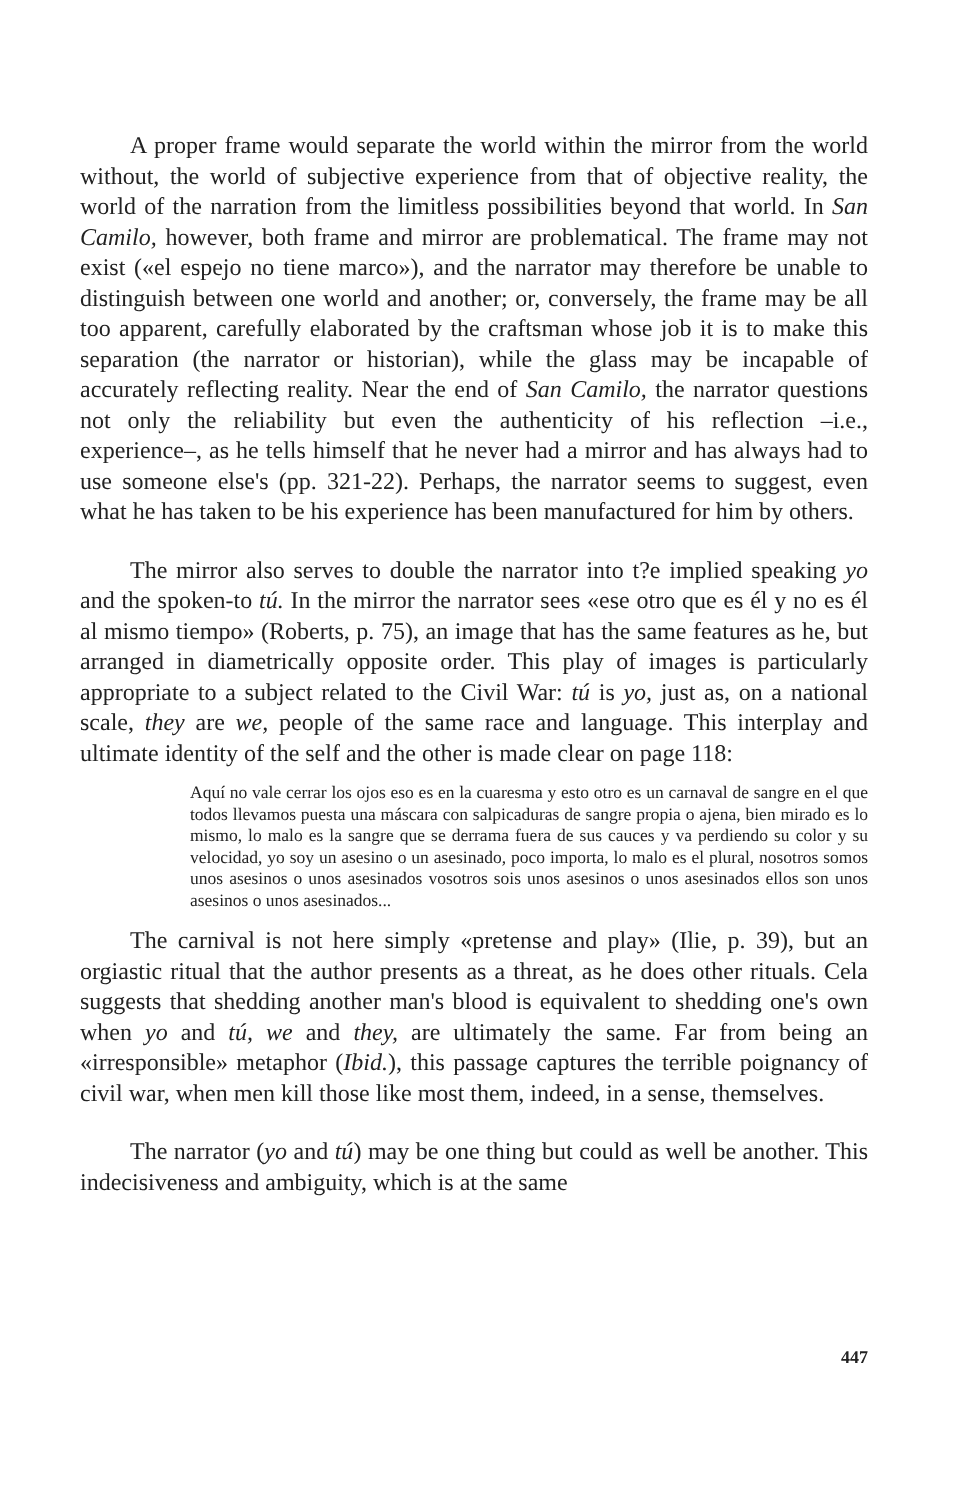A proper frame would separate the world within the mirror from the world without, the world of subjective experience from that of objective reality, the world of the narration from the limitless possibilities beyond that world. In San Camilo, however, both frame and mirror are problematical. The frame may not exist («el espejo no tiene marco»), and the narrator may therefore be unable to distinguish between one world and another; or, conversely, the frame may be all too apparent, carefully elaborated by the craftsman whose job it is to make this separation (the narrator or historian), while the glass may be incapable of accurately reflecting reality. Near the end of San Camilo, the narrator questions not only the reliability but even the authenticity of his reflection –i.e., experience–, as he tells himself that he never had a mirror and has always had to use someone else's (pp. 321-22). Perhaps, the narrator seems to suggest, even what he has taken to be his experience has been manufactured for him by others.
The mirror also serves to double the narrator into t?e implied speaking yo and the spoken-to tú. In the mirror the narrator sees «ese otro que es él y no es él al mismo tiempo» (Roberts, p. 75), an image that has the same features as he, but arranged in diametrically opposite order. This play of images is particularly appropriate to a subject related to the Civil War: tú is yo, just as, on a national scale, they are we, people of the same race and language. This interplay and ultimate identity of the self and the other is made clear on page 118:
Aquí no vale cerrar los ojos eso es en la cuaresma y esto otro es un carnaval de sangre en el que todos llevamos puesta una máscara con salpicaduras de sangre propia o ajena, bien mirado es lo mismo, lo malo es la sangre que se derrama fuera de sus cauces y va perdiendo su color y su velocidad, yo soy un asesino o un asesinado, poco importa, lo malo es el plural, nosotros somos unos asesinos o unos asesinados vosotros sois unos asesinos o unos asesinados ellos son unos asesinos o unos asesinados...
The carnival is not here simply «pretense and play» (Ilie, p. 39), but an orgiastic ritual that the author presents as a threat, as he does other rituals. Cela suggests that shedding another man's blood is equivalent to shedding one's own when yo and tú, we and they, are ultimately the same. Far from being an «irresponsible» metaphor (Ibid.), this passage captures the terrible poignancy of civil war, when men kill those like most them, indeed, in a sense, themselves.
The narrator (yo and tú) may be one thing but could as well be another. This indecisiveness and ambiguity, which is at the same
447